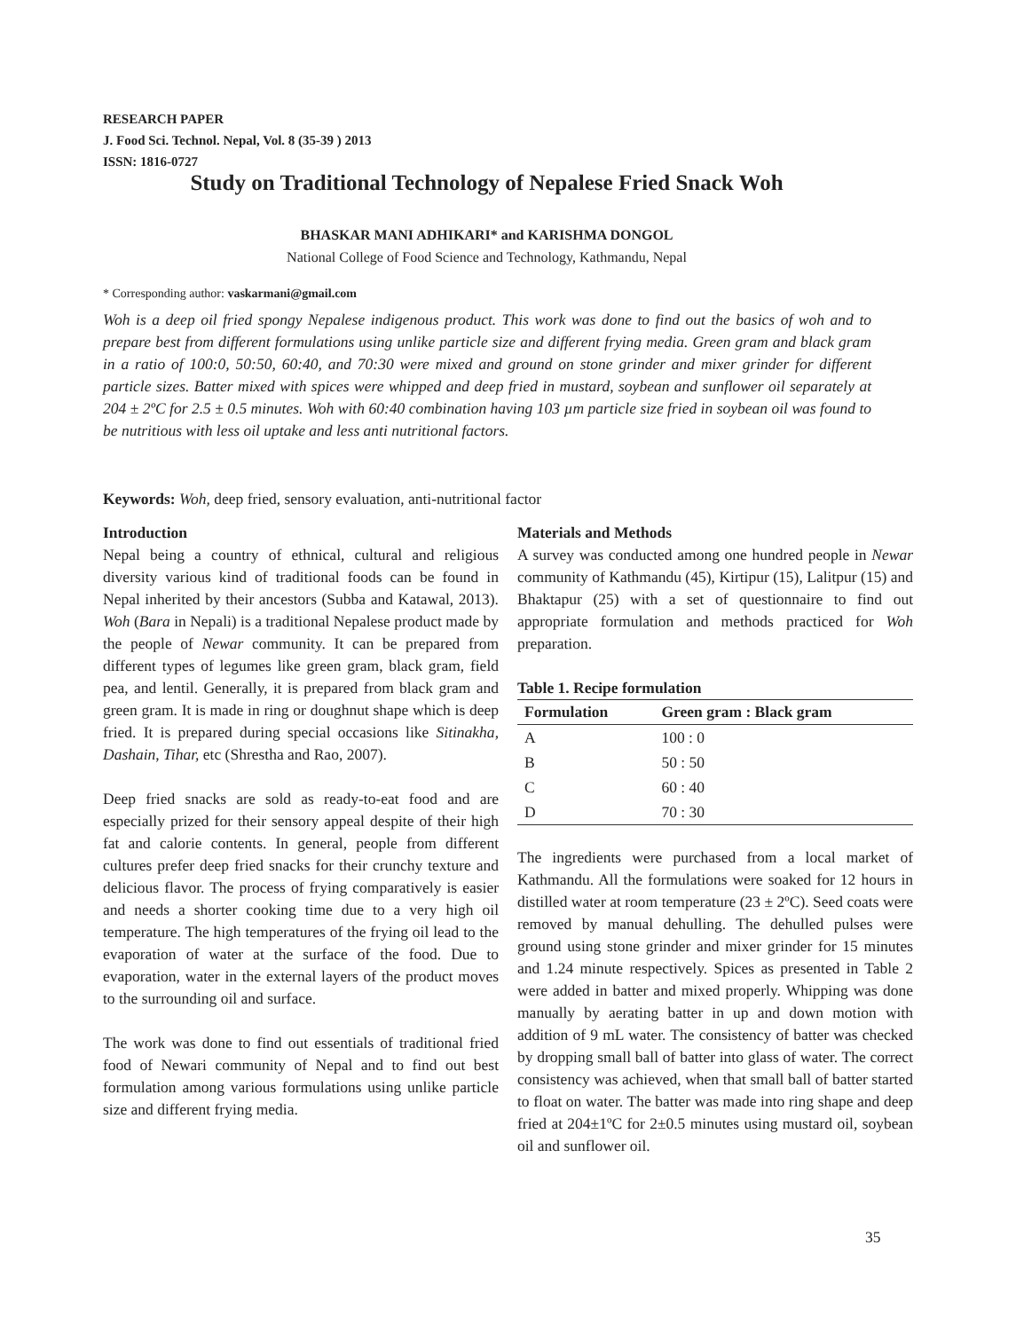RESEARCH PAPER
J. Food Sci. Technol. Nepal, Vol. 8 (35-39 ) 2013
ISSN: 1816-0727
Study on Traditional Technology of Nepalese Fried Snack Woh
BHASKAR MANI ADHIKARI* and KARISHMA DONGOL
National College of Food Science and Technology, Kathmandu, Nepal
* Corresponding author: vaskarmani@gmail.com
Woh is a deep oil fried spongy Nepalese indigenous product. This work was done to find out the basics of woh and to prepare best from different formulations using unlike particle size and different frying media. Green gram and black gram in a ratio of 100:0, 50:50, 60:40, and 70:30 were mixed and ground on stone grinder and mixer grinder for different particle sizes. Batter mixed with spices were whipped and deep fried in mustard, soybean and sunflower oil separately at 204 ± 2ºC for 2.5 ± 0.5 minutes. Woh with 60:40 combination having 103 µm particle size fried in soybean oil was found to be nutritious with less oil uptake and less anti nutritional factors.
Keywords: Woh, deep fried, sensory evaluation, anti-nutritional factor
Introduction
Nepal being a country of ethnical, cultural and religious diversity various kind of traditional foods can be found in Nepal inherited by their ancestors (Subba and Katawal, 2013). Woh (Bara in Nepali) is a traditional Nepalese product made by the people of Newar community. It can be prepared from different types of legumes like green gram, black gram, field pea, and lentil. Generally, it is prepared from black gram and green gram. It is made in ring or doughnut shape which is deep fried. It is prepared during special occasions like Sitinakha, Dashain, Tihar, etc (Shrestha and Rao, 2007).
Deep fried snacks are sold as ready-to-eat food and are especially prized for their sensory appeal despite of their high fat and calorie contents. In general, people from different cultures prefer deep fried snacks for their crunchy texture and delicious flavor. The process of frying comparatively is easier and needs a shorter cooking time due to a very high oil temperature. The high temperatures of the frying oil lead to the evaporation of water at the surface of the food. Due to evaporation, water in the external layers of the product moves to the surrounding oil and surface.
The work was done to find out essentials of traditional fried food of Newari community of Nepal and to find out best formulation among various formulations using unlike particle size and different frying media.
Materials and Methods
A survey was conducted among one hundred people in Newar community of Kathmandu (45), Kirtipur (15), Lalitpur (15) and Bhaktapur (25) with a set of questionnaire to find out appropriate formulation and methods practiced for Woh preparation.
Table 1. Recipe formulation
| Formulation | Green gram : Black gram |
| --- | --- |
| A | 100 : 0 |
| B | 50 : 50 |
| C | 60 : 40 |
| D | 70 : 30 |
The ingredients were purchased from a local market of Kathmandu. All the formulations were soaked for 12 hours in distilled water at room temperature (23 ± 2ºC). Seed coats were removed by manual dehulling. The dehulled pulses were ground using stone grinder and mixer grinder for 15 minutes and 1.24 minute respectively. Spices as presented in Table 2 were added in batter and mixed properly. Whipping was done manually by aerating batter in up and down motion with addition of 9 mL water. The consistency of batter was checked by dropping small ball of batter into glass of water. The correct consistency was achieved, when that small ball of batter started to float on water. The batter was made into ring shape and deep fried at 204±1ºC for 2±0.5 minutes using mustard oil, soybean oil and sunflower oil.
35